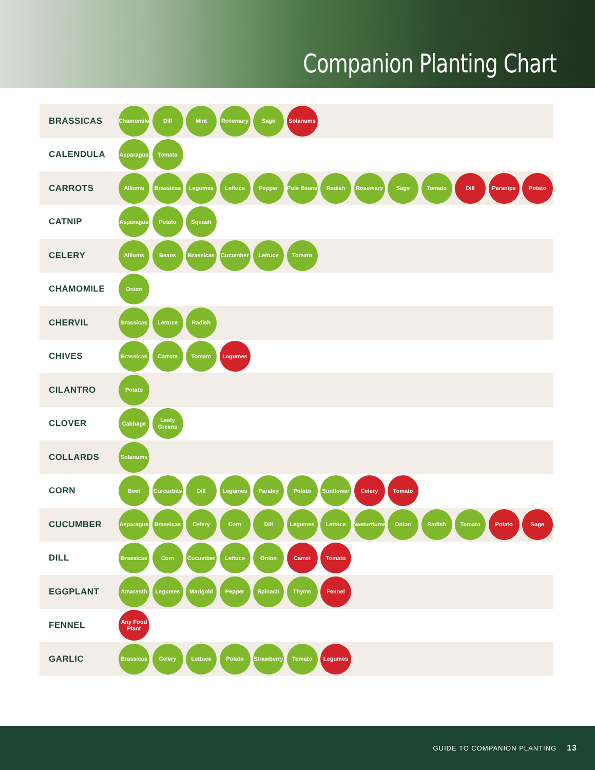Companion Planting Chart
| BRASSICAS | Chamomile Dill Mint Rosemary Sage Solanums |
| CALENDULA | Asparagus Tomato |
| CARROTS | Alliums Brassicas Legumes Lettuce Pepper Pole Beans Radish Rosemary Sage Tomato Dill Parsnips Potato |
| CATNIP | Asparagus Potato Squash |
| CELERY | Alliums Beans Brassicas Cucumber Lettuce Tomato |
| CHAMOMILE | Onion |
| CHERVIL | Brassicas Lettuce Radish |
| CHIVES | Brassicas Carrots Tomato Legumes |
| CILANTRO | Potato |
| CLOVER | Cabbage Leafy Greens |
| COLLARDS | Solanums |
| CORN | Beet Curcurbits Dill Legumes Parsley Potato Sunflower Celery Tomato |
| CUCUMBER | Asparagus Brassicas Celery Corn Dill Legumes Lettuce Nasturtiums Onion Radish Tomato Potato Sage |
| DILL | Brassicas Corn Cucumber Lettuce Onion Carrot Tomato |
| EGGPLANT | Amaranth Legumes Marigold Pepper Spinach Thyme Fennel |
| FENNEL | Any Food Plant |
| GARLIC | Brassicas Celery Lettuce Potato Strawberry Tomato Legumes |
GUIDE TO COMPANION PLANTING 13